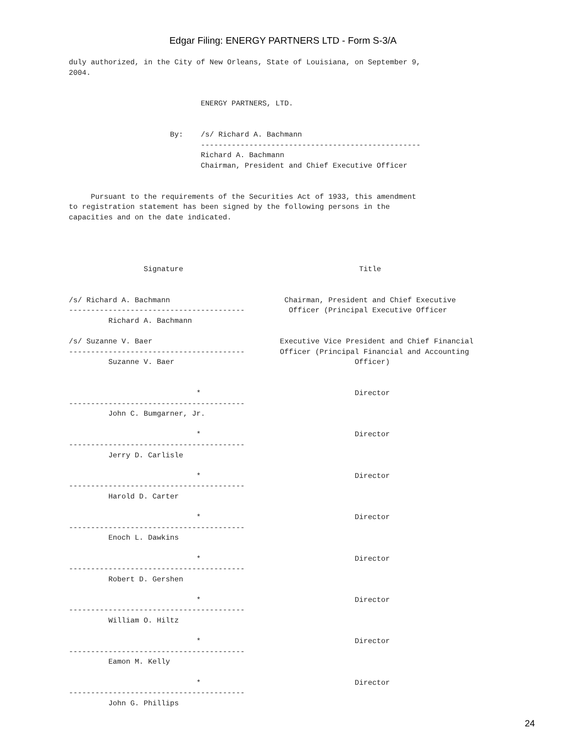Edgar Filing: ENERGY PARTNERS LTD - Form S-3/A
duly authorized, in the City of New Orleans, State of Louisiana, on September 9,
2004.


                              ENERGY PARTNERS, LTD.


                       By:    /s/ Richard A. Bachmann
                              --------------------------------------------------
                              Richard A. Bachmann
                              Chairman, President and Chief Executive Officer


     Pursuant to the requirements of the Securities Act of 1933, this amendment
to registration statement has been signed by the following persons in the
capacities and on the date indicated.




                 Signature                                        Title


/s/ Richard A. Bachmann                          Chairman, President and Chief Executive
----------------------------------------          Officer (Principal Executive Officer
         Richard A. Bachmann

/s/ Suzanne V. Baer                             Executive Vice President and Chief Financial
----------------------------------------        Officer (Principal Financial and Accounting
         Suzanne V. Baer                                         Officer)


                             *                                   Director
----------------------------------------
         John C. Bumgarner, Jr.

                             *                                   Director
----------------------------------------
         Jerry D. Carlisle

                             *                                   Director
----------------------------------------
         Harold D. Carter

                             *                                   Director
----------------------------------------
         Enoch L. Dawkins

                             *                                   Director
----------------------------------------
         Robert D. Gershen

                             *                                   Director
----------------------------------------
         William O. Hiltz

                             *                                   Director
----------------------------------------
         Eamon M. Kelly

                             *                                   Director
----------------------------------------
         John G. Phillips
24